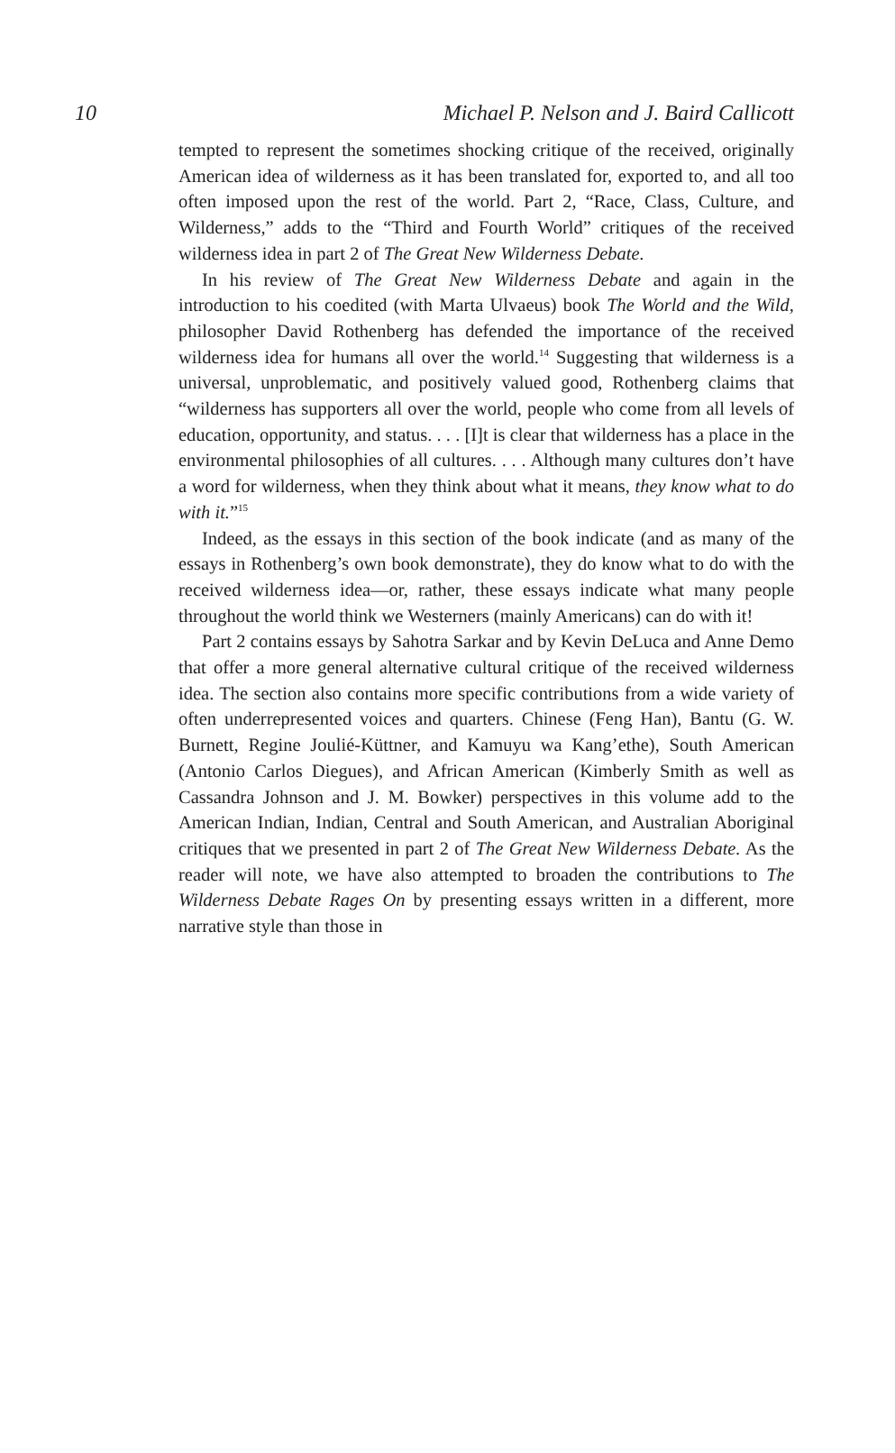10 Michael P. Nelson and J. Baird Callicott
tempted to represent the sometimes shocking critique of the received, originally American idea of wilderness as it has been translated for, exported to, and all too often imposed upon the rest of the world. Part 2, “Race, Class, Culture, and Wilderness,” adds to the “Third and Fourth World” critiques of the received wilderness idea in part 2 of The Great New Wilderness Debate.
In his review of The Great New Wilderness Debate and again in the introduction to his coedited (with Marta Ulvaeus) book The World and the Wild, philosopher David Rothenberg has defended the importance of the received wilderness idea for humans all over the world.<sup>14</sup> Suggesting that wilderness is a universal, unproblematic, and positively valued good, Rothenberg claims that “wilderness has supporters all over the world, people who come from all levels of education, opportunity, and status. . . . [I]t is clear that wilderness has a place in the environmental philosophies of all cultures. . . . Although many cultures don’t have a word for wilderness, when they think about what it means, they know what to do with it.”<sup>15</sup>
Indeed, as the essays in this section of the book indicate (and as many of the essays in Rothenberg’s own book demonstrate), they do know what to do with the received wilderness idea—or, rather, these essays indicate what many people throughout the world think we Westerners (mainly Americans) can do with it!
Part 2 contains essays by Sahotra Sarkar and by Kevin DeLuca and Anne Demo that offer a more general alternative cultural critique of the received wilderness idea. The section also contains more specific contributions from a wide variety of often underrepresented voices and quarters. Chinese (Feng Han), Bantu (G. W. Burnett, Regine Joulié-Küttner, and Kamuyu wa Kang’ethe), South American (Antonio Carlos Diegues), and African American (Kimberly Smith as well as Cassandra Johnson and J. M. Bowker) perspectives in this volume add to the American Indian, Indian, Central and South American, and Australian Aboriginal critiques that we presented in part 2 of The Great New Wilderness Debate. As the reader will note, we have also attempted to broaden the contributions to The Wilderness Debate Rages On by presenting essays written in a different, more narrative style than those in